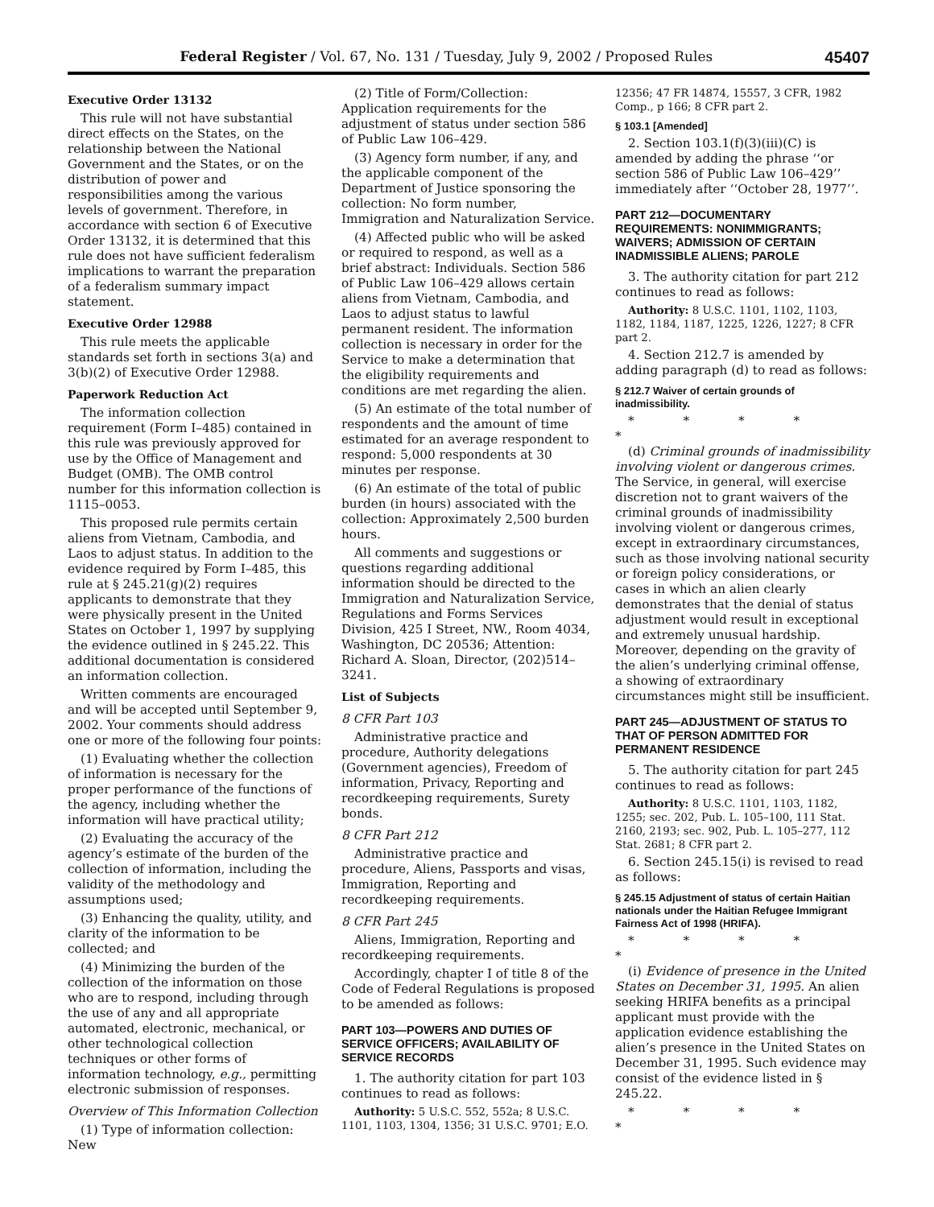Federal Register / Vol. 67, No. 131 / Tuesday, July 9, 2002 / Proposed Rules 45407
Executive Order 13132
This rule will not have substantial direct effects on the States, on the relationship between the National Government and the States, or on the distribution of power and responsibilities among the various levels of government. Therefore, in accordance with section 6 of Executive Order 13132, it is determined that this rule does not have sufficient federalism implications to warrant the preparation of a federalism summary impact statement.
Executive Order 12988
This rule meets the applicable standards set forth in sections 3(a) and 3(b)(2) of Executive Order 12988.
Paperwork Reduction Act
The information collection requirement (Form I–485) contained in this rule was previously approved for use by the Office of Management and Budget (OMB). The OMB control number for this information collection is 1115–0053.
This proposed rule permits certain aliens from Vietnam, Cambodia, and Laos to adjust status. In addition to the evidence required by Form I–485, this rule at § 245.21(g)(2) requires applicants to demonstrate that they were physically present in the United States on October 1, 1997 by supplying the evidence outlined in § 245.22. This additional documentation is considered an information collection.
Written comments are encouraged and will be accepted until September 9, 2002. Your comments should address one or more of the following four points:
(1) Evaluating whether the collection of information is necessary for the proper performance of the functions of the agency, including whether the information will have practical utility;
(2) Evaluating the accuracy of the agency’s estimate of the burden of the collection of information, including the validity of the methodology and assumptions used;
(3) Enhancing the quality, utility, and clarity of the information to be collected; and
(4) Minimizing the burden of the collection of the information on those who are to respond, including through the use of any and all appropriate automated, electronic, mechanical, or other technological collection techniques or other forms of information technology, e.g., permitting electronic submission of responses.
Overview of This Information Collection
(1) Type of information collection: New
(2) Title of Form/Collection: Application requirements for the adjustment of status under section 586 of Public Law 106–429.
(3) Agency form number, if any, and the applicable component of the Department of Justice sponsoring the collection: No form number, Immigration and Naturalization Service.
(4) Affected public who will be asked or required to respond, as well as a brief abstract: Individuals. Section 586 of Public Law 106–429 allows certain aliens from Vietnam, Cambodia, and Laos to adjust status to lawful permanent resident. The information collection is necessary in order for the Service to make a determination that the eligibility requirements and conditions are met regarding the alien.
(5) An estimate of the total number of respondents and the amount of time estimated for an average respondent to respond: 5,000 respondents at 30 minutes per response.
(6) An estimate of the total of public burden (in hours) associated with the collection: Approximately 2,500 burden hours.
All comments and suggestions or questions regarding additional information should be directed to the Immigration and Naturalization Service, Regulations and Forms Services Division, 425 I Street, NW., Room 4034, Washington, DC 20536; Attention: Richard A. Sloan, Director, (202)514–3241.
List of Subjects
8 CFR Part 103
Administrative practice and procedure, Authority delegations (Government agencies), Freedom of information, Privacy, Reporting and recordkeeping requirements, Surety bonds.
8 CFR Part 212
Administrative practice and procedure, Aliens, Passports and visas, Immigration, Reporting and recordkeeping requirements.
8 CFR Part 245
Aliens, Immigration, Reporting and recordkeeping requirements.
Accordingly, chapter I of title 8 of the Code of Federal Regulations is proposed to be amended as follows:
PART 103—POWERS AND DUTIES OF SERVICE OFFICERS; AVAILABILITY OF SERVICE RECORDS
1. The authority citation for part 103 continues to read as follows:
Authority: 5 U.S.C. 552, 552a; 8 U.S.C. 1101, 1103, 1304, 1356; 31 U.S.C. 9701; E.O.
12356; 47 FR 14874, 15557, 3 CFR, 1982 Comp., p 166; 8 CFR part 2.
§ 103.1 [Amended]
2. Section 103.1(f)(3)(iii)(C) is amended by adding the phrase ‘‘or section 586 of Public Law 106–429’’ immediately after ‘‘October 28, 1977’’.
PART 212—DOCUMENTARY REQUIREMENTS: NONIMMIGRANTS; WAIVERS; ADMISSION OF CERTAIN INADMISSIBLE ALIENS; PAROLE
3. The authority citation for part 212 continues to read as follows:
Authority: 8 U.S.C. 1101, 1102, 1103, 1182, 1184, 1187, 1225, 1226, 1227; 8 CFR part 2.
4. Section 212.7 is amended by adding paragraph (d) to read as follows:
§ 212.7 Waiver of certain grounds of inadmissibility.
* * * * *
(d) Criminal grounds of inadmissibility involving violent or dangerous crimes. The Service, in general, will exercise discretion not to grant waivers of the criminal grounds of inadmissibility involving violent or dangerous crimes, except in extraordinary circumstances, such as those involving national security or foreign policy considerations, or cases in which an alien clearly demonstrates that the denial of status adjustment would result in exceptional and extremely unusual hardship. Moreover, depending on the gravity of the alien’s underlying criminal offense, a showing of extraordinary circumstances might still be insufficient.
PART 245—ADJUSTMENT OF STATUS TO THAT OF PERSON ADMITTED FOR PERMANENT RESIDENCE
5. The authority citation for part 245 continues to read as follows:
Authority: 8 U.S.C. 1101, 1103, 1182, 1255; sec. 202, Pub. L. 105–100, 111 Stat. 2160, 2193; sec. 902, Pub. L. 105–277, 112 Stat. 2681; 8 CFR part 2.
6. Section 245.15(i) is revised to read as follows:
§ 245.15 Adjustment of status of certain Haitian nationals under the Haitian Refugee Immigrant Fairness Act of 1998 (HRIFA).
* * * * *
(i) Evidence of presence in the United States on December 31, 1995. An alien seeking HRIFA benefits as a principal applicant must provide with the application evidence establishing the alien’s presence in the United States on December 31, 1995. Such evidence may consist of the evidence listed in § 245.22.
* * * * *